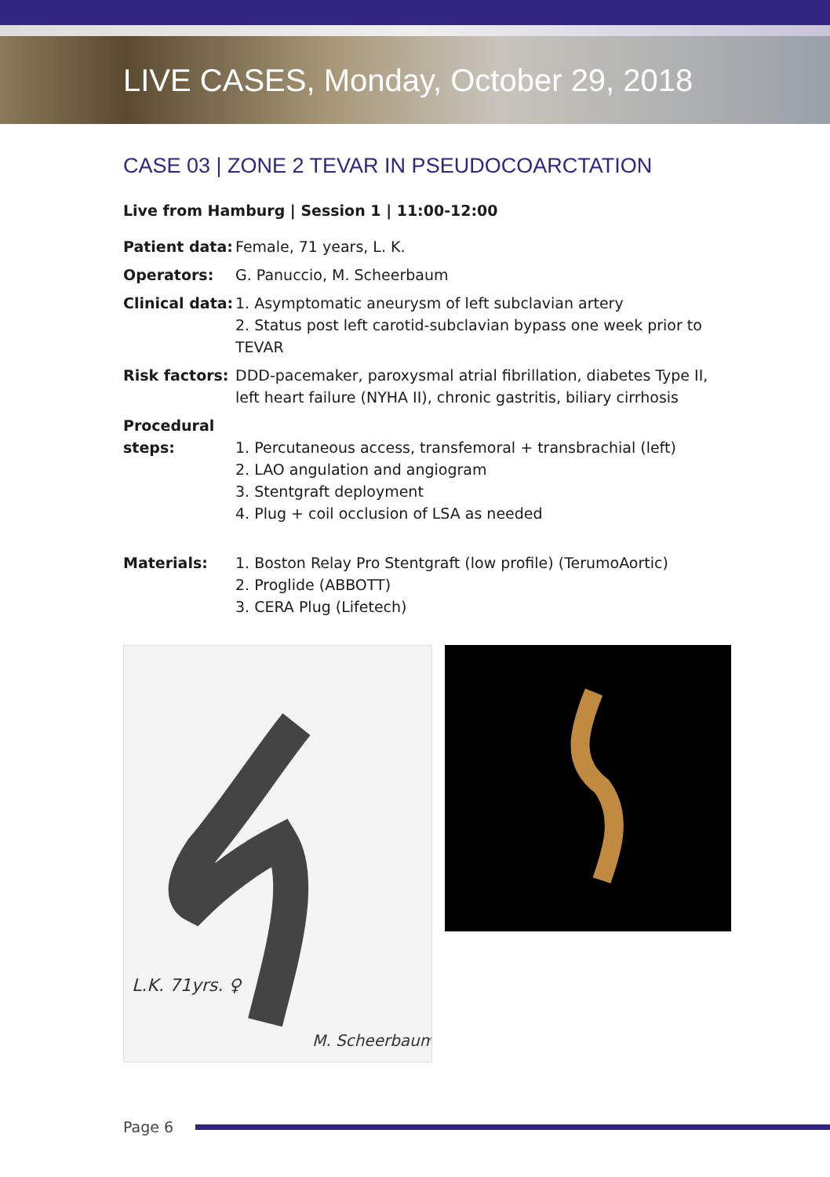LIVE CASES, Monday, October 29, 2018
CASE 03 | ZONE 2 TEVAR IN PSEUDOCOARCTATION
Live from Hamburg | Session 1 | 11:00-12:00
| Patient data: | Female, 71 years, L. K. |
| Operators: | G. Panuccio, M. Scheerbaum |
| Clinical data: | 1. Asymptomatic aneurysm of left subclavian artery 2. Status post left carotid-subclavian bypass one week prior to TEVAR |
| Risk factors: | DDD-pacemaker, paroxysmal atrial fibrillation, diabetes Type II, left heart failure (NYHA II), chronic gastritis, biliary cirrhosis |
| Procedural steps: | 1. Percutaneous access, transfemoral + transbrachial (left) 2. LAO angulation and angiogram 3. Stentgraft deployment 4. Plug + coil occlusion of LSA as needed |
| Materials: | 1. Boston Relay Pro Stentgraft (low profile) (TerumoAortic) 2. Proglide (ABBOTT) 3. CERA Plug (Lifetech) |
L.K. 71yrs. ♀
M. Scheerbaum
Page 6